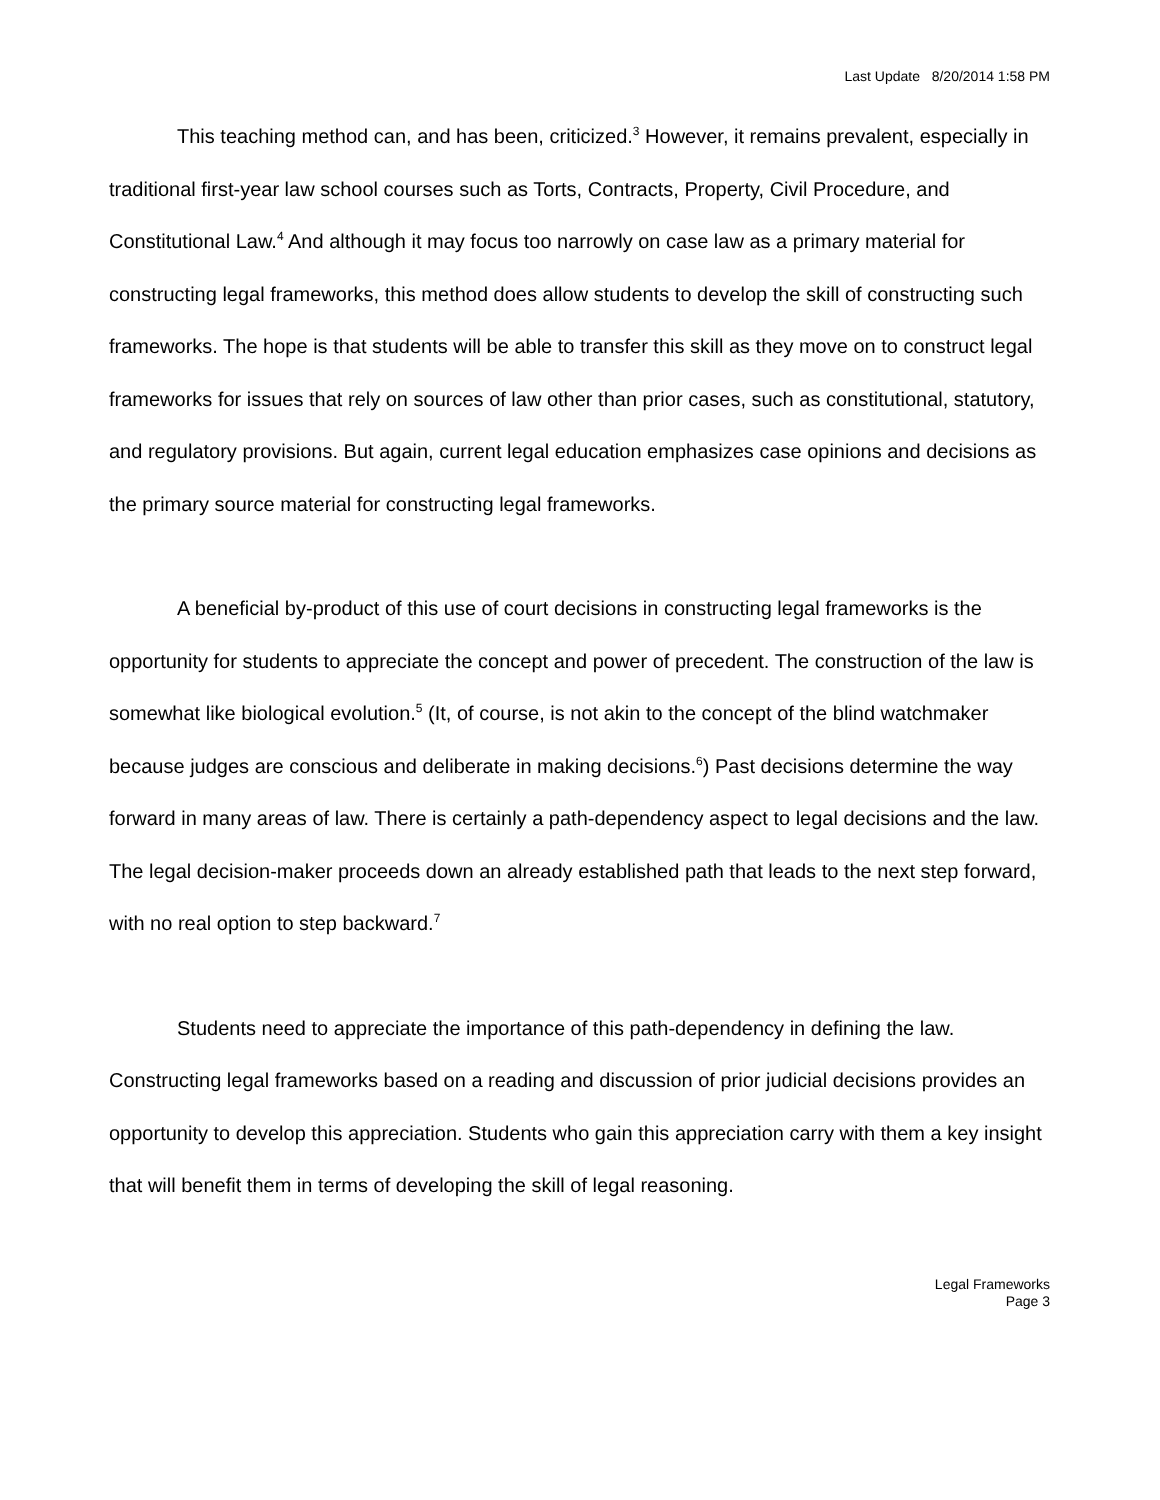Last Update 8/20/2014 1:58 PM
This teaching method can, and has been, criticized.<sup>3</sup> However, it remains prevalent, especially in traditional first-year law school courses such as Torts, Contracts, Property, Civil Procedure, and Constitutional Law.<sup>4</sup> And although it may focus too narrowly on case law as a primary material for constructing legal frameworks, this method does allow students to develop the skill of constructing such frameworks. The hope is that students will be able to transfer this skill as they move on to construct legal frameworks for issues that rely on sources of law other than prior cases, such as constitutional, statutory, and regulatory provisions. But again, current legal education emphasizes case opinions and decisions as the primary source material for constructing legal frameworks.
A beneficial by-product of this use of court decisions in constructing legal frameworks is the opportunity for students to appreciate the concept and power of precedent. The construction of the law is somewhat like biological evolution.<sup>5</sup> (It, of course, is not akin to the concept of the blind watchmaker because judges are conscious and deliberate in making decisions.<sup>6</sup>) Past decisions determine the way forward in many areas of law. There is certainly a path-dependency aspect to legal decisions and the law. The legal decision-maker proceeds down an already established path that leads to the next step forward, with no real option to step backward.<sup>7</sup>
Students need to appreciate the importance of this path-dependency in defining the law. Constructing legal frameworks based on a reading and discussion of prior judicial decisions provides an opportunity to develop this appreciation. Students who gain this appreciation carry with them a key insight that will benefit them in terms of developing the skill of legal reasoning.
Legal Frameworks
Page 3